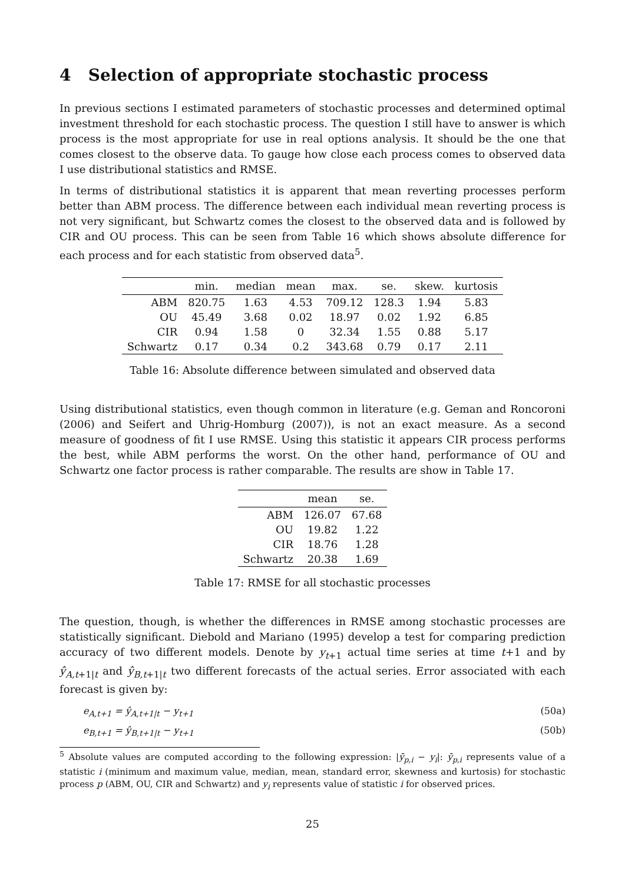4 Selection of appropriate stochastic process
In previous sections I estimated parameters of stochastic processes and determined optimal investment threshold for each stochastic process. The question I still have to answer is which process is the most appropriate for use in real options analysis. It should be the one that comes closest to the observe data. To gauge how close each process comes to observed data I use distributional statistics and RMSE.
In terms of distributional statistics it is apparent that mean reverting processes perform better than ABM process. The difference between each individual mean reverting process is not very significant, but Schwartz comes the closest to the observed data and is followed by CIR and OU process. This can be seen from Table 16 which shows absolute difference for each process and for each statistic from observed data<sup>5</sup>.
| | min. | median | mean | max. | se. | skew. | kurtosis |
| --- | --- | --- | --- | --- | --- | --- | --- |
| ABM | 820.75 | 1.63 | 4.53 | 709.12 | 128.3 | 1.94 | 5.83 |
| OU | 45.49 | 3.68 | 0.02 | 18.97 | 0.02 | 1.92 | 6.85 |
| CIR | 0.94 | 1.58 | 0 | 32.34 | 1.55 | 0.88 | 5.17 |
| Schwartz | 0.17 | 0.34 | 0.2 | 343.68 | 0.79 | 0.17 | 2.11 |
Table 16: Absolute difference between simulated and observed data
Using distributional statistics, even though common in literature (e.g. Geman and Roncoroni (2006) and Seifert and Uhrig-Homburg (2007)), is not an exact measure. As a second measure of goodness of fit I use RMSE. Using this statistic it appears CIR process performs the best, while ABM performs the worst. On the other hand, performance of OU and Schwartz one factor process is rather comparable. The results are show in Table 17.
| | mean | se. |
| --- | --- | --- |
| ABM | 126.07 | 67.68 |
| OU | 19.82 | 1.22 |
| CIR | 18.76 | 1.28 |
| Schwartz | 20.38 | 1.69 |
Table 17: RMSE for all stochastic processes
The question, though, is whether the differences in RMSE among stochastic processes are statistically significant. Diebold and Mariano (1995) develop a test for comparing prediction accuracy of two different models. Denote by y<sub>t+1</sub> actual time series at time t+1 and by ŷ<sub>A,t+1|t</sub> and ŷ<sub>B,t+1|t</sub> two different forecasts of the actual series. Error associated with each forecast is given by:
e<sub>A,t+1</sub> = ŷ<sub>A,t+1|t</sub> − y<sub>t+1</sub> (50a)
e<sub>B,t+1</sub> = ŷ<sub>B,t+1|t</sub> − y<sub>t+1</sub> (50b)
<sup>5</sup> Absolute values are computed according to the following expression: |ȳ<sub>p,i</sub> − y<sub>i</sub>|: ȳ<sub>p,i</sub> represents value of a statistic i (minimum and maximum value, median, mean, standard error, skewness and kurtosis) for stochastic process p (ABM, OU, CIR and Schwartz) and y<sub>i</sub> represents value of statistic i for observed prices.
25